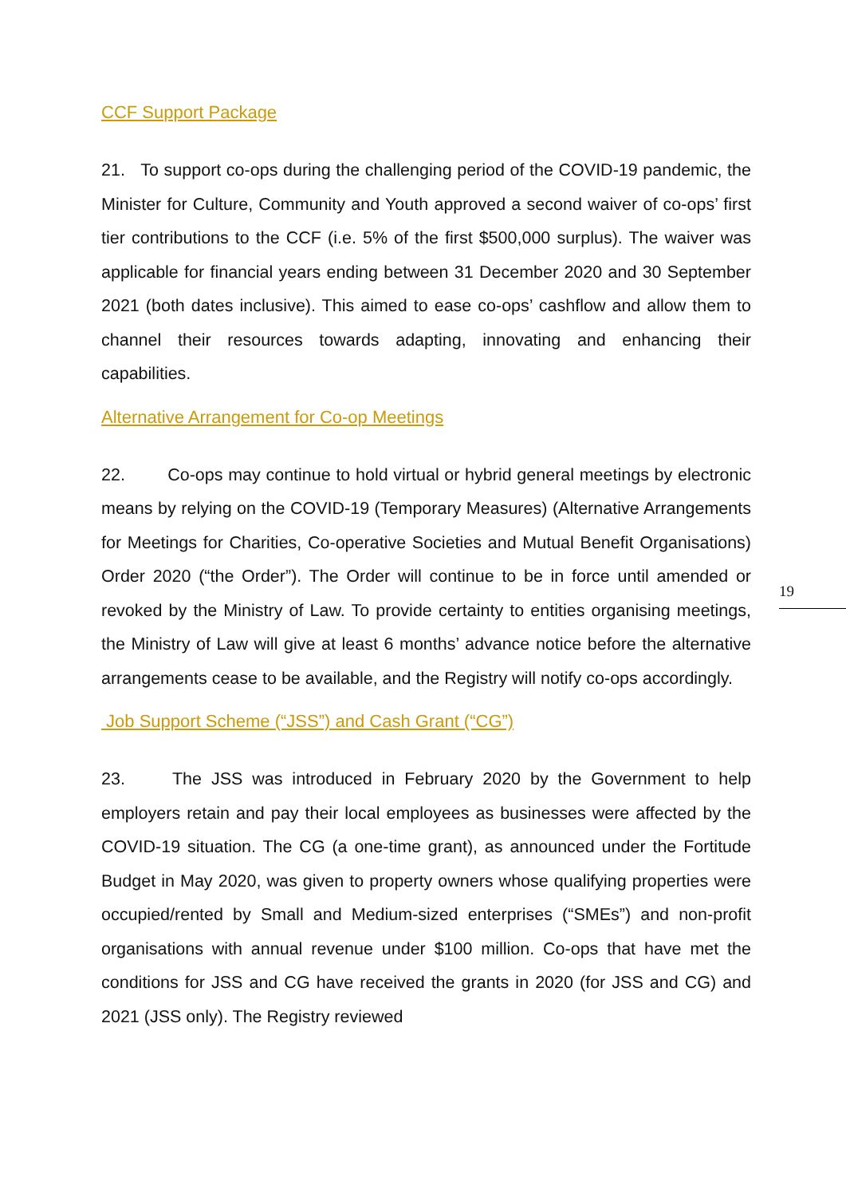CCF Support Package
21. To support co-ops during the challenging period of the COVID-19 pandemic, the Minister for Culture, Community and Youth approved a second waiver of co-ops’ first tier contributions to the CCF (i.e. 5% of the first $500,000 surplus). The waiver was applicable for financial years ending between 31 December 2020 and 30 September 2021 (both dates inclusive). This aimed to ease co-ops’ cashflow and allow them to channel their resources towards adapting, innovating and enhancing their capabilities.
Alternative Arrangement for Co-op Meetings
22. Co-ops may continue to hold virtual or hybrid general meetings by electronic means by relying on the COVID-19 (Temporary Measures) (Alternative Arrangements for Meetings for Charities, Co-operative Societies and Mutual Benefit Organisations) Order 2020 (“the Order”). The Order will continue to be in force until amended or revoked by the Ministry of Law. To provide certainty to entities organising meetings, the Ministry of Law will give at least 6 months’ advance notice before the alternative arrangements cease to be available, and the Registry will notify co-ops accordingly.
Job Support Scheme (“JSS”) and Cash Grant (“CG”)
23. The JSS was introduced in February 2020 by the Government to help employers retain and pay their local employees as businesses were affected by the COVID-19 situation. The CG (a one-time grant), as announced under the Fortitude Budget in May 2020, was given to property owners whose qualifying properties were occupied/rented by Small and Medium-sized enterprises (“SMEs”) and non-profit organisations with annual revenue under $100 million. Co-ops that have met the conditions for JSS and CG have received the grants in 2020 (for JSS and CG) and 2021 (JSS only). The Registry reviewed
19